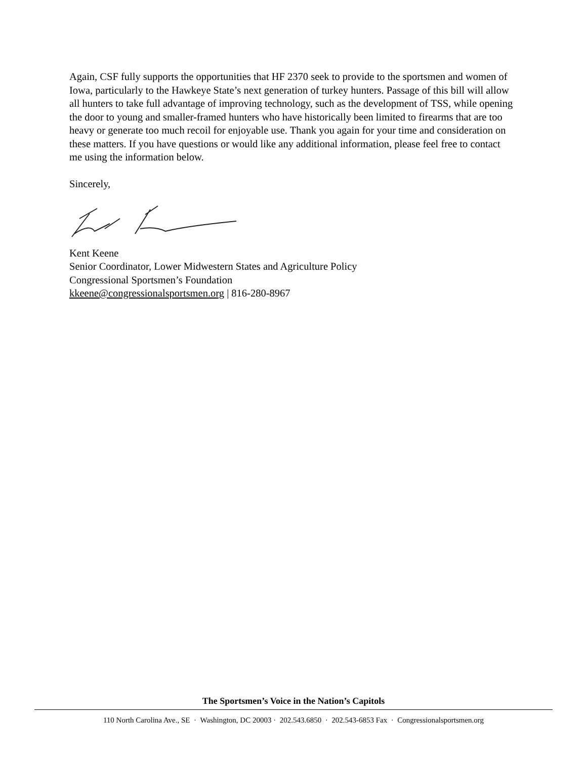Again, CSF fully supports the opportunities that HF 2370 seek to provide to the sportsmen and women of Iowa, particularly to the Hawkeye State’s next generation of turkey hunters. Passage of this bill will allow all hunters to take full advantage of improving technology, such as the development of TSS, while opening the door to young and smaller-framed hunters who have historically been limited to firearms that are too heavy or generate too much recoil for enjoyable use. Thank you again for your time and consideration on these matters. If you have questions or would like any additional information, please feel free to contact me using the information below.
Sincerely,
Kent Keene
Senior Coordinator, Lower Midwestern States and Agriculture Policy
Congressional Sportsmen’s Foundation
kkeene@congressionalsportsmen.org | 816-280-8967
The Sportsmen’s Voice in the Nation’s Capitols
110 North Carolina Ave., SE · Washington, DC 20003 · 202.543.6850 · 202.543-6853 Fax · Congressionalsportsmen.org